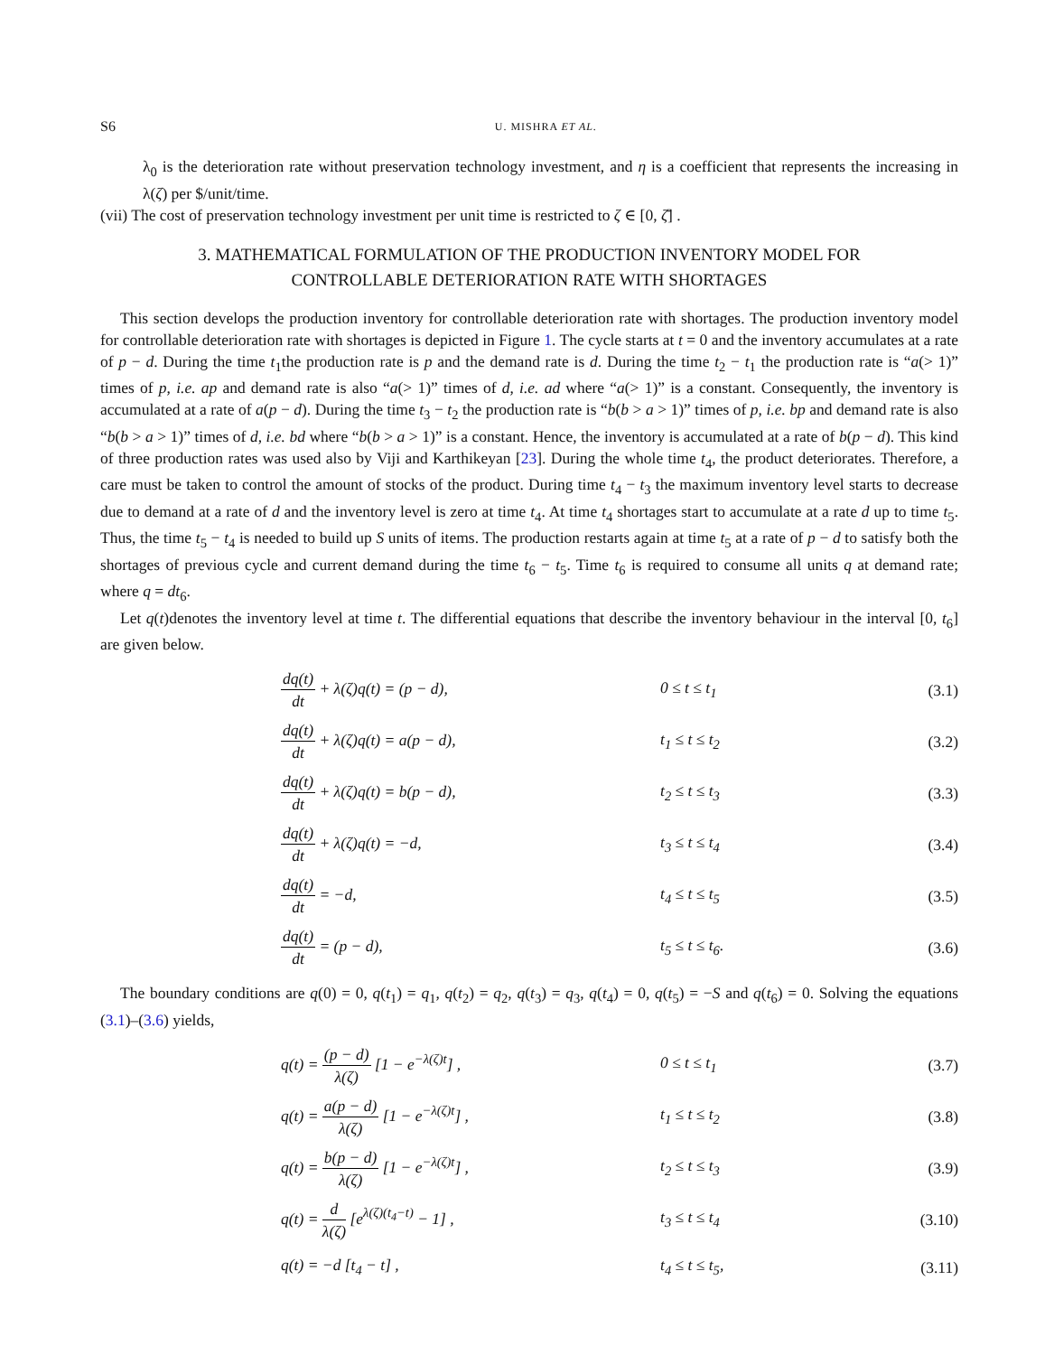S6 U. MISHRA ET AL.
λ<sub>0</sub> is the deterioration rate without preservation technology investment, and η is a coefficient that represents the increasing in λ(ζ) per $/unit/time.
(vii) The cost of preservation technology investment per unit time is restricted to ζ ∈ [0, ζ̄] .
3. MATHEMATICAL FORMULATION OF THE PRODUCTION INVENTORY MODEL FOR CONTROLLABLE DETERIORATION RATE WITH SHORTAGES
This section develops the production inventory for controllable deterioration rate with shortages. The production inventory model for controllable deterioration rate with shortages is depicted in Figure 1. The cycle starts at t = 0 and the inventory accumulates at a rate of p − d. During the time t<sub>1</sub>the production rate is p and the demand rate is d. During the time t<sub>2</sub> − t<sub>1</sub> the production rate is “a(> 1)” times of p, i.e. ap and demand rate is also “a(> 1)” times of d, i.e. ad where “a(> 1)” is a constant. Consequently, the inventory is accumulated at a rate of a(p − d). During the time t<sub>3</sub> − t<sub>2</sub> the production rate is “b(b > a > 1)” times of p, i.e. bp and demand rate is also “b(b > a > 1)” times of d, i.e. bd where “b(b > a > 1)” is a constant. Hence, the inventory is accumulated at a rate of b(p − d). This kind of three production rates was used also by Viji and Karthikeyan [23]. During the whole time t<sub>4</sub>, the product deteriorates. Therefore, a care must be taken to control the amount of stocks of the product. During time t<sub>4</sub> − t<sub>3</sub> the maximum inventory level starts to decrease due to demand at a rate of d and the inventory level is zero at time t<sub>4</sub>. At time t<sub>4</sub> shortages start to accumulate at a rate d up to time t<sub>5</sub>. Thus, the time t<sub>5</sub> − t<sub>4</sub> is needed to build up S units of items. The production restarts again at time t<sub>5</sub> at a rate of p − d to satisfy both the shortages of previous cycle and current demand during the time t<sub>6</sub> − t<sub>5</sub>. Time t<sub>6</sub> is required to consume all units q at demand rate; where q = dt<sub>6</sub>.
Let q(t)denotes the inventory level at time t. The differential equations that describe the inventory behaviour in the interval [0, t<sub>6</sub>] are given below.
| d q ( t ) d t + λ(ζ)q(t) = (p − d), | 0 ≤ t ≤ t<sub>1</sub> | (3.1) |
| d q ( t ) d t + λ(ζ)q(t) = a(p − d), | t<sub>1</sub> ≤ t ≤ t<sub>2</sub> | (3.2) |
| d q ( t ) d t + λ(ζ)q(t) = b(p − d), | t<sub>2</sub> ≤ t ≤ t<sub>3</sub> | (3.3) |
| d q ( t ) d t + λ(ζ)q(t) = −d, | t<sub>3</sub> ≤ t ≤ t<sub>4</sub> | (3.4) |
| d q ( t ) d t = −d, | t<sub>4</sub> ≤ t ≤ t<sub>5</sub> | (3.5) |
| d q ( t ) d t = (p − d), | t<sub>5</sub> ≤ t ≤ t<sub>6</sub>. | (3.6) |
The boundary conditions are q(0) = 0, q(t<sub>1</sub>) = q<sub>1</sub>, q(t<sub>2</sub>) = q<sub>2</sub>, q(t<sub>3</sub>) = q<sub>3</sub>, q(t<sub>4</sub>) = 0, q(t<sub>5</sub>) = −S and q(t<sub>6</sub>) = 0. Solving the equations (3.1)–(3.6) yields,
| q(t) = (p − d) λ(ζ) [1 − e<sup>−λ(ζ)t</sup>] , | 0 ≤ t ≤ t<sub>1</sub> | (3.7) |
| q(t) = a(p − d) λ(ζ) [1 − e<sup>−λ(ζ)t</sup>] , | t<sub>1</sub> ≤ t ≤ t<sub>2</sub> | (3.8) |
| q(t) = b(p − d) λ(ζ) [1 − e<sup>−λ(ζ)t</sup>] , | t<sub>2</sub> ≤ t ≤ t<sub>3</sub> | (3.9) |
| q(t) = d λ(ζ) [e<sup>λ(ζ)(t<sub>4</sub>−t)</sup> − 1] , | t<sub>3</sub> ≤ t ≤ t<sub>4</sub> | (3.10) |
| q(t) = −d [t<sub>4</sub> − t] , | t<sub>4</sub> ≤ t ≤ t<sub>5</sub>, | (3.11) |